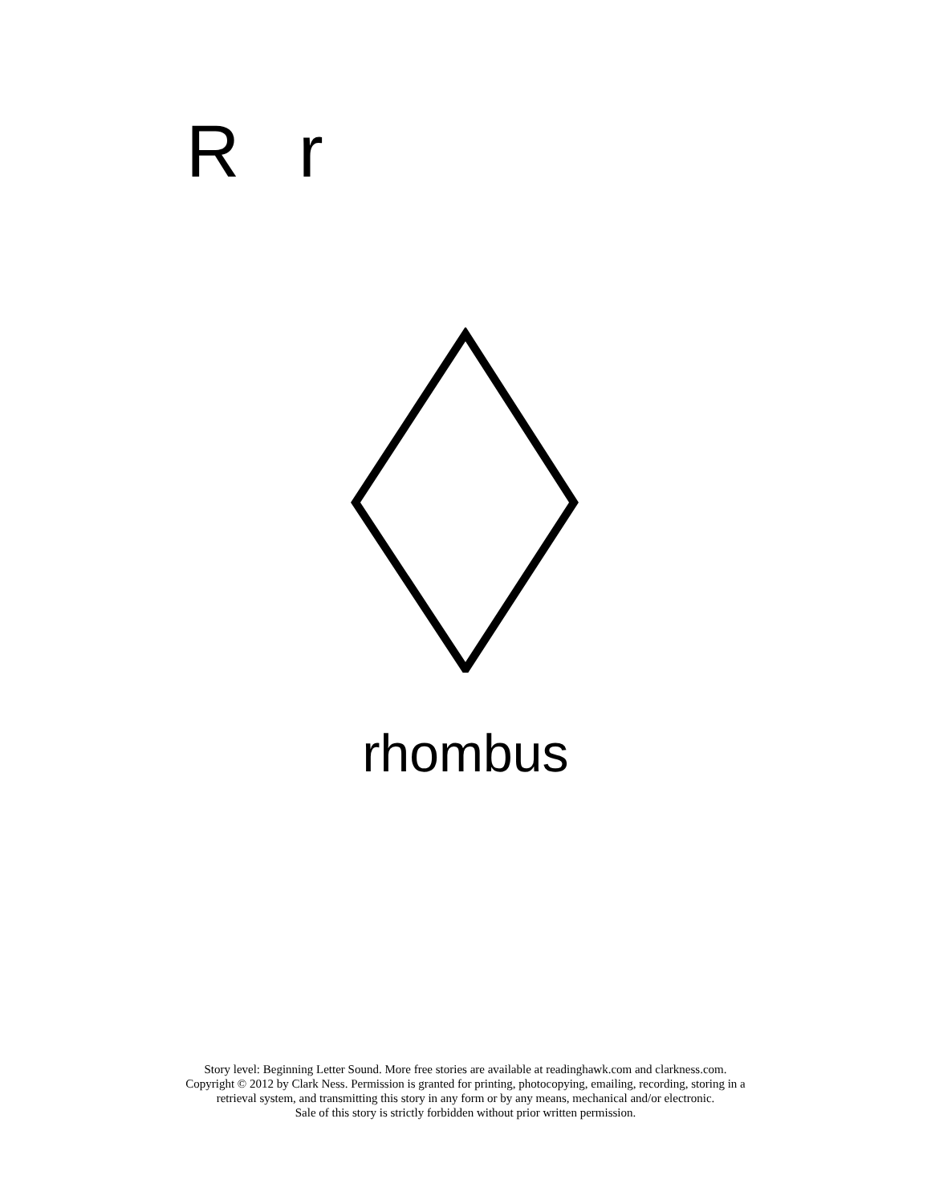R r
rhombus
Story level: Beginning Letter Sound. More free stories are available at readinghawk.com and clarkness.com.
Copyright © 2012 by Clark Ness. Permission is granted for printing, photocopying, emailing, recording, storing in a
retrieval system, and transmitting this story in any form or by any means, mechanical and/or electronic.
Sale of this story is strictly forbidden without prior written permission.